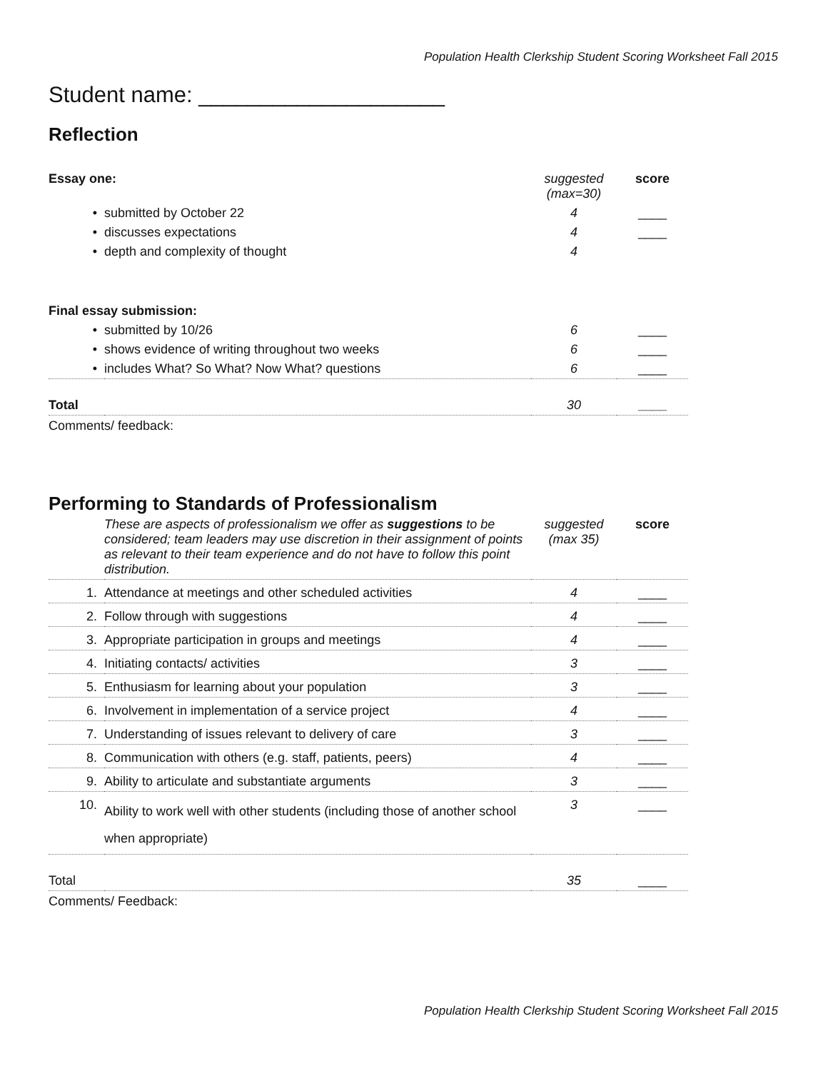Population Health Clerkship Student Scoring Worksheet Fall 2015
Student name: ____________________
Reflection
| Essay one: | | suggested (max=30) | score |
| • | submitted by October 22 | 4 | ____ |
| • | discusses expectations | 4 | ____ |
| • | depth and complexity of thought | 4 | |
| Final essay submission: | | | |
| • | submitted by 10/26 | 6 | ____ |
| • | shows evidence of writing throughout two weeks | 6 | ____ |
| • | includes What? So What? Now What? questions | 6 | ____ |
| Total | | 30 | ____ |
| Comments/ feedback: | | | |
Performing to Standards of Professionalism
| | These are aspects of professionalism we offer as suggestions to be considered; team leaders may use discretion in their assignment of points as relevant to their team experience and do not have to follow this point distribution. | suggested (max 35) | score |
| 1. | Attendance at meetings and other scheduled activities | 4 | ____ |
| 2. | Follow through with suggestions | 4 | ____ |
| 3. | Appropriate participation in groups and meetings | 4 | ____ |
| 4. | Initiating contacts/ activities | 3 | ____ |
| 5. | Enthusiasm for learning about your population | 3 | ____ |
| 6. | Involvement in implementation of a service project | 4 | ____ |
| 7. | Understanding of issues relevant to delivery of care | 3 | ____ |
| 8. | Communication with others (e.g. staff, patients, peers) | 4 | ____ |
| 9. | Ability to articulate and substantiate arguments | 3 | ____ |
| 10. | Ability to work well with other students (including those of another school when appropriate) | 3 | ____ |
| Total | | 35 | ____ |
| Comments/ Feedback: | | | |
Population Health Clerkship Student Scoring Worksheet Fall 2015